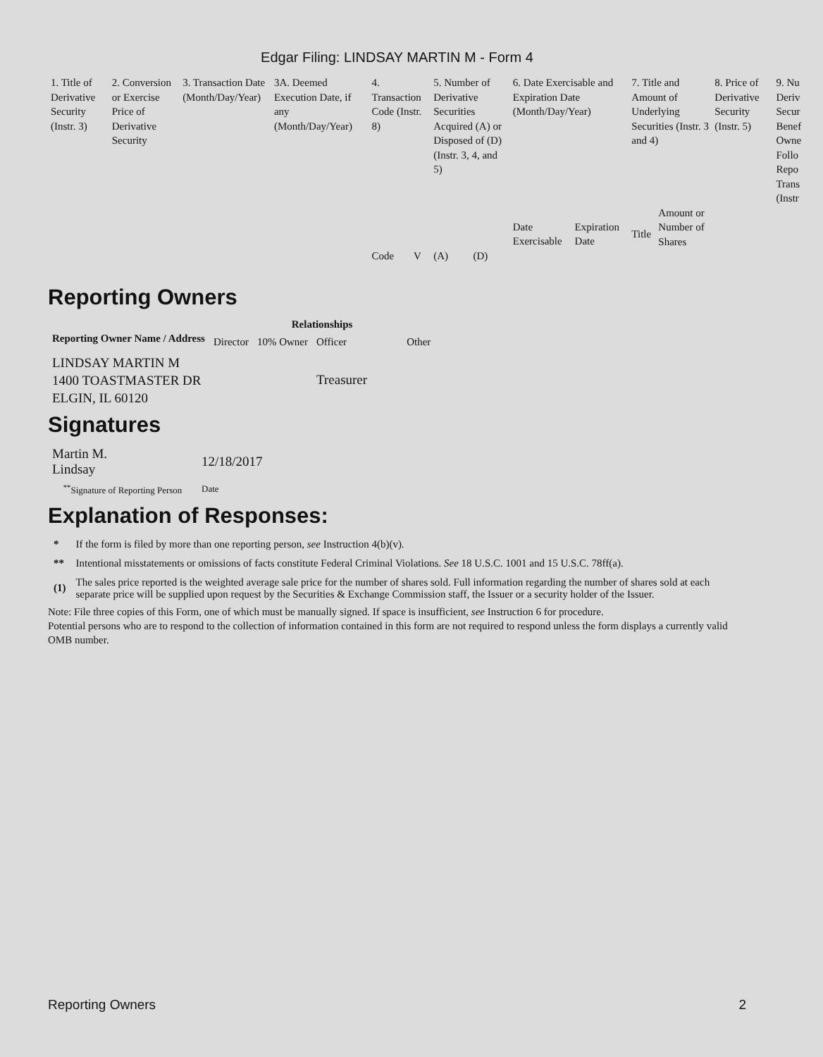Edgar Filing: LINDSAY MARTIN M - Form 4
| 1. Title of Derivative Security (Instr. 3) | 2. Conversion or Exercise Price of Derivative Security | 3. Transaction Date (Month/Day/Year) | 3A. Deemed Execution Date, if any (Month/Day/Year) | 4. Transaction Code (Instr. 8) | | 5. Number of Derivative Securities Acquired (A) or Disposed of (D) (Instr. 3, 4, and 5) | | 6. Date Exercisable and Expiration Date (Month/Day/Year) | | 7. Title and Amount of Underlying Securities (Instr. 3 and 4) | | 8. Price of Derivative Security (Instr. 5) | 9. Nu Deriv Secur Benef Owne Follo Repo Trans (Instr |
| | | | | | | | | Date Exercisable | Expiration Date | Title | Amount or Number of Shares | | |
| | | | | Code | V | (A) | (D) | | | | | | |
Reporting Owners
| Reporting Owner Name / Address | Relationships | | | |
| --- | --- | --- | --- | --- |
| | Director | 10% Owner | Officer | Other |
| LINDSAY MARTIN M 1400 TOASTMASTER DR ELGIN, IL 60120 | | | Treasurer | |
Signatures
| Martin M. Lindsay | 12/18/2017 |
| <sup>**</sup> Signature of Reporting Person | Date |
Explanation of Responses:
| * | If the form is filed by more than one reporting person, see Instruction 4(b)(v). |
| ** | Intentional misstatements or omissions of facts constitute Federal Criminal Violations. See 18 U.S.C. 1001 and 15 U.S.C. 78ff(a). |
| (1) | The sales price reported is the weighted average sale price for the number of shares sold. Full information regarding the number of shares sold at each separate price will be supplied upon request by the Securities & Exchange Commission staff, the Issuer or a security holder of the Issuer. |
Note: File three copies of this Form, one of which must be manually signed. If space is insufficient, see Instruction 6 for procedure.
Potential persons who are to respond to the collection of information contained in this form are not required to respond unless the form displays a currently valid OMB number.
Reporting Owners 2